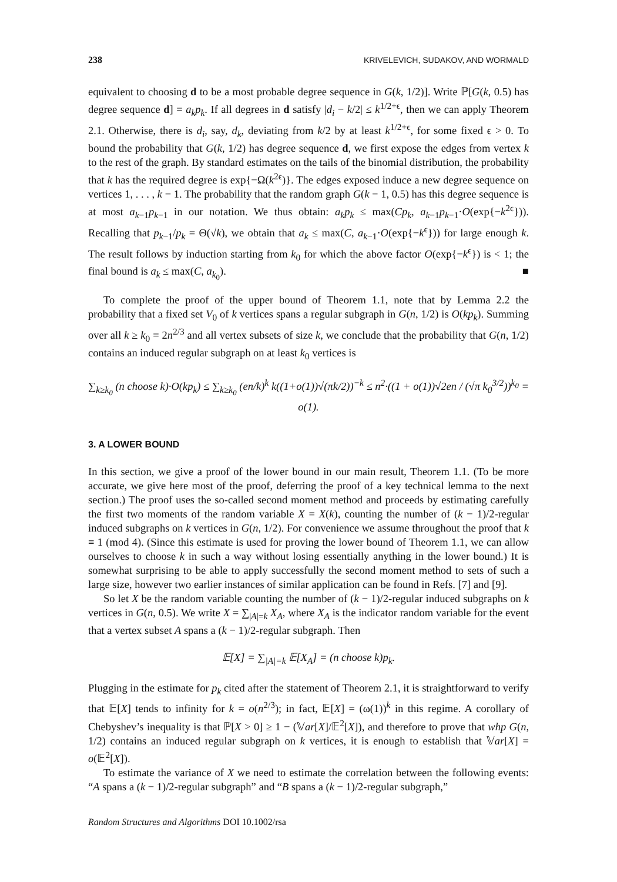238 KRIVELEVICH, SUDAKOV, AND WORMALD
equivalent to choosing d to be a most probable degree sequence in G(k, 1/2)]. Write ℙ[G(k, 0.5) has degree sequence d] = a<sub>k</sub>p<sub>k</sub>. If all degrees in d satisfy |d<sub>i</sub> − k/2| ≤ k<sup>1/2+ϵ</sup>, then we can apply Theorem 2.1. Otherwise, there is d<sub>i</sub>, say, d<sub>k</sub>, deviating from k/2 by at least k<sup>1/2+ϵ</sup>, for some fixed ϵ > 0. To bound the probability that G(k, 1/2) has degree sequence d, we first expose the edges from vertex k to the rest of the graph. By standard estimates on the tails of the binomial distribution, the probability that k has the required degree is exp{−Ω(k<sup>2ϵ</sup>)}. The edges exposed induce a new degree sequence on vertices 1, . . . , k − 1. The probability that the random graph G(k − 1, 0.5) has this degree sequence is at most a<sub>k−1</sub>p<sub>k−1</sub> in our notation. We thus obtain: a<sub>k</sub>p<sub>k</sub> ≤ max(Cp<sub>k</sub>, a<sub>k−1</sub>p<sub>k−1</sub>·O(exp{−k<sup>2ϵ</sup>})). Recalling that p<sub>k−1</sub>/p<sub>k</sub> = Θ(√k), we obtain that a<sub>k</sub> ≤ max(C, a<sub>k−1</sub>·O(exp{−k<sup>ϵ</sup>})) for large enough k. The result follows by induction starting from k<sub>0</sub> for which the above factor O(exp{−k<sup>ϵ</sup>}) is < 1; the final bound is a<sub>k</sub> ≤ max(C, a<sub>k<sub>0</sub></sub>). ■
To complete the proof of the upper bound of Theorem 1.1, note that by Lemma 2.2 the probability that a fixed set V<sub>0</sub> of k vertices spans a regular subgraph in G(n, 1/2) is O(kp<sub>k</sub>). Summing over all k ≥ k<sub>0</sub> = 2n<sup>2/3</sup> and all vertex subsets of size k, we conclude that the probability that G(n, 1/2) contains an induced regular subgraph on at least k<sub>0</sub> vertices is
∑<sub>k≥k<sub>0</sub></sub> (n choose k)·O(kp<sub>k</sub>) ≤ ∑<sub>k≥k<sub>0</sub></sub> (en/k)<sup>k</sup> k((1+o(1))√(πk/2))<sup>−k</sup> ≤ n<sup>2</sup>·((1 + o(1))√2en / (√π k<sub>0</sub><sup>3/2</sup>))<sup>k<sub>0</sub></sup> = o(1).
3. A LOWER BOUND
In this section, we give a proof of the lower bound in our main result, Theorem 1.1. (To be more accurate, we give here most of the proof, deferring the proof of a key technical lemma to the next section.) The proof uses the so-called second moment method and proceeds by estimating carefully the first two moments of the random variable X = X(k), counting the number of (k − 1)/2-regular induced subgraphs on k vertices in G(n, 1/2). For convenience we assume throughout the proof that k ≡ 1 (mod 4). (Since this estimate is used for proving the lower bound of Theorem 1.1, we can allow ourselves to choose k in such a way without losing essentially anything in the lower bound.) It is somewhat surprising to be able to apply successfully the second moment method to sets of such a large size, however two earlier instances of similar application can be found in Refs. [7] and [9].
So let X be the random variable counting the number of (k − 1)/2-regular induced subgraphs on k vertices in G(n, 0.5). We write X = ∑<sub>|A|=k</sub> X<sub>A</sub>, where X<sub>A</sub> is the indicator random variable for the event that a vertex subset A spans a (k − 1)/2-regular subgraph. Then
𝔼[X] = ∑<sub>|A|=k</sub> 𝔼[X<sub>A</sub>] = (n choose k)p<sub>k</sub>.
Plugging in the estimate for p<sub>k</sub> cited after the statement of Theorem 2.1, it is straightforward to verify that 𝔼[X] tends to infinity for k = o(n<sup>2/3</sup>); in fact, 𝔼[X] = (ω(1))<sup>k</sup> in this regime. A corollary of Chebyshev’s inequality is that ℙ[X > 0] ≥ 1 − (𝕍ar[X]/𝔼<sup>2</sup>[X]), and therefore to prove that whp G(n, 1/2) contains an induced regular subgraph on k vertices, it is enough to establish that 𝕍ar[X] = o(𝔼<sup>2</sup>[X]).
To estimate the variance of X we need to estimate the correlation between the following events: “A spans a (k − 1)/2-regular subgraph” and “B spans a (k − 1)/2-regular subgraph,”
Random Structures and Algorithms DOI 10.1002/rsa